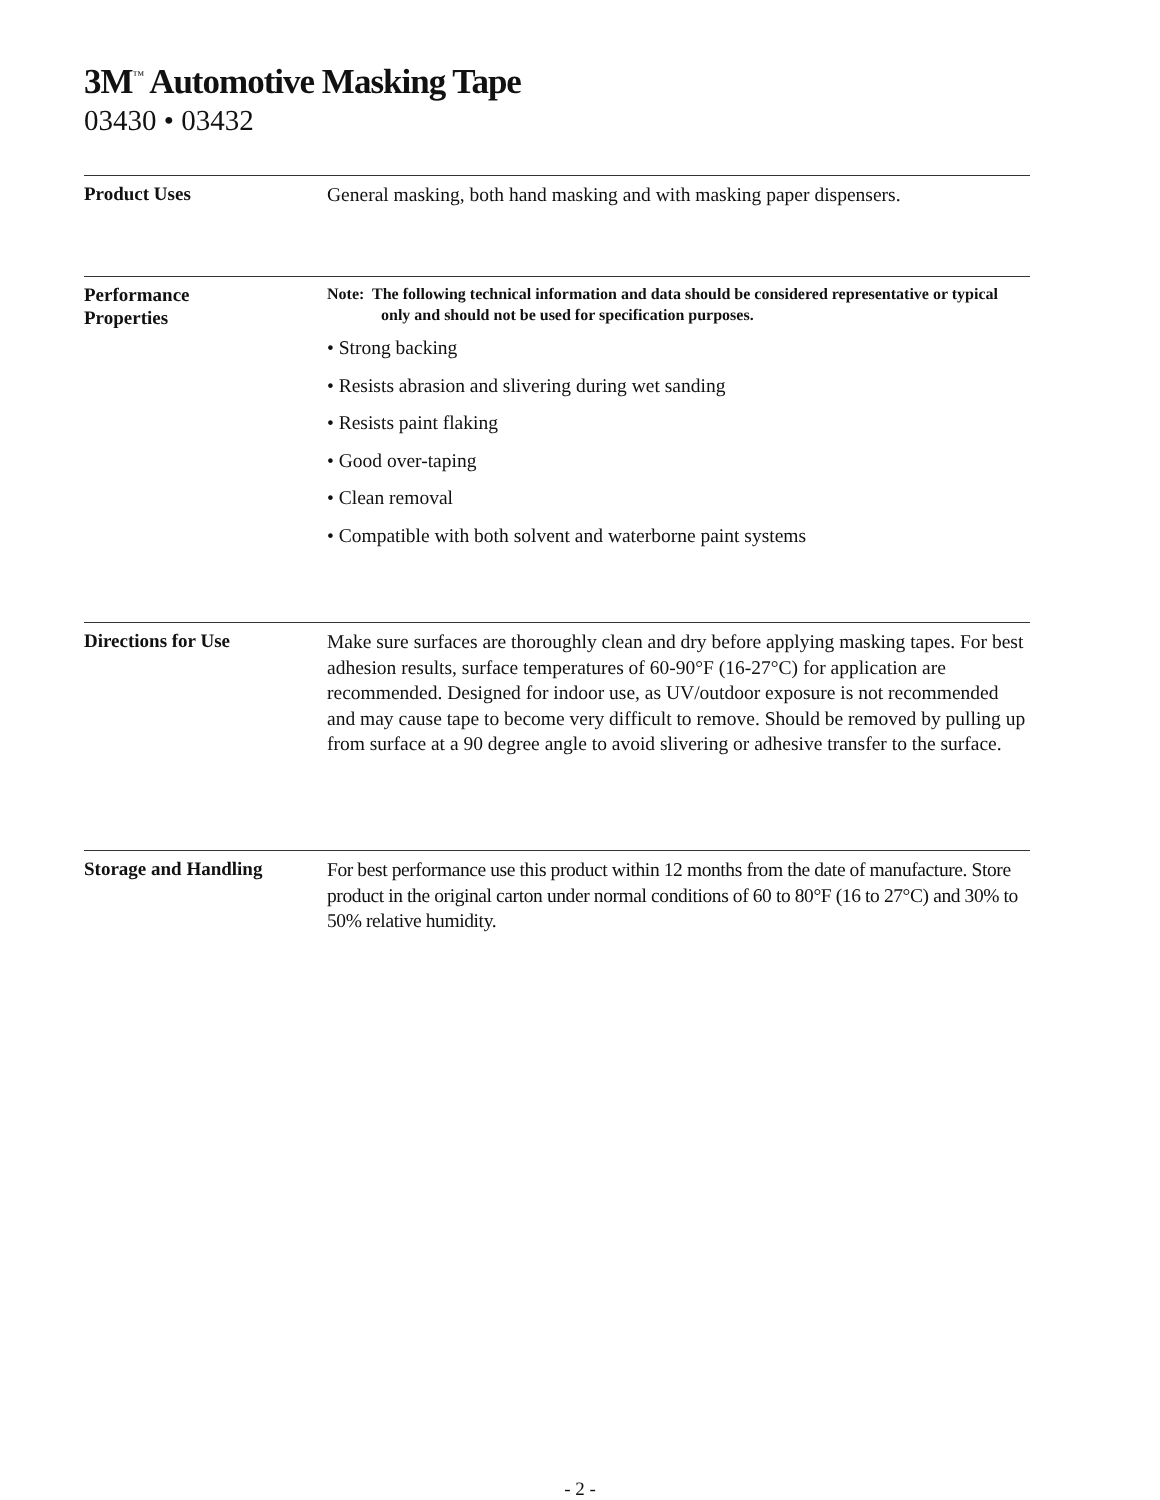3M<sup>™</sup> Automotive Masking Tape
03430 • 03432
Product Uses
General masking, both hand masking and with masking paper dispensers.
Performance
Properties
Note: The following technical information and data should be considered representative or typical only and should not be used for specification purposes.
• Strong backing
• Resists abrasion and slivering during wet sanding
• Resists paint flaking
• Good over-taping
• Clean removal
• Compatible with both solvent and waterborne paint systems
Directions for Use
Make sure surfaces are thoroughly clean and dry before applying masking tapes. For best adhesion results, surface temperatures of 60-90°F (16-27°C) for application are recommended. Designed for indoor use, as UV/outdoor exposure is not recommended and may cause tape to become very difficult to remove. Should be removed by pulling up from surface at a 90 degree angle to avoid slivering or adhesive transfer to the surface.
Storage and Handling
For best performance use this product within 12 months from the date of manufacture. Store product in the original carton under normal conditions of 60 to 80°F (16 to 27°C) and 30% to 50% relative humidity.
- 2 -